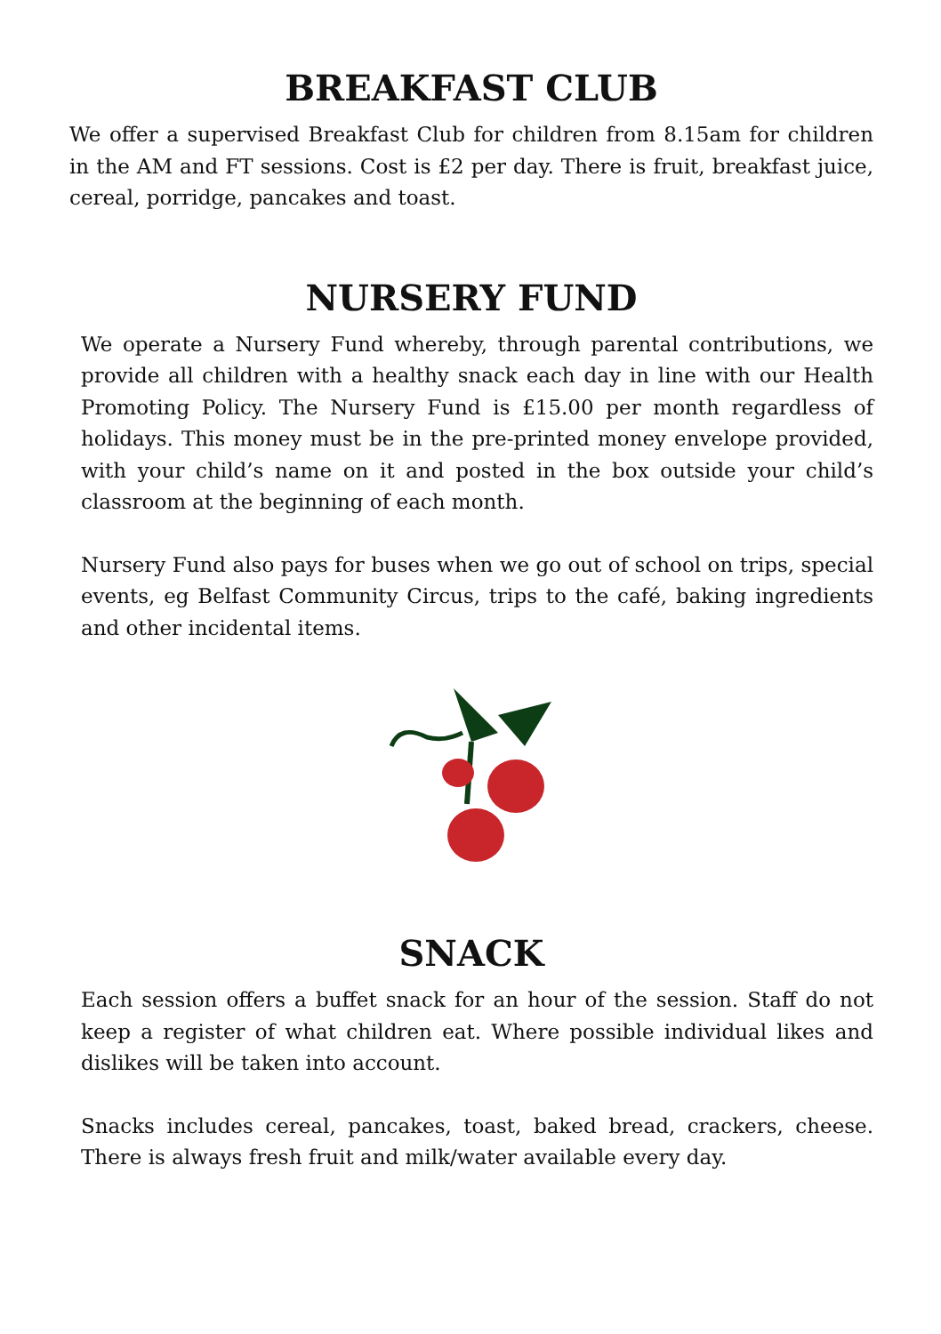BREAKFAST CLUB
We offer a supervised Breakfast Club for children from 8.15am for children in the AM and FT sessions. Cost is £2 per day. There is fruit, breakfast juice, cereal, porridge, pancakes and toast.
NURSERY FUND
We operate a Nursery Fund whereby, through parental contributions, we provide all children with a healthy snack each day in line with our Health Promoting Policy. The Nursery Fund is £15.00 per month regardless of holidays. This money must be in the pre-printed money envelope provided, with your child’s name on it and posted in the box outside your child’s classroom at the beginning of each month.
Nursery Fund also pays for buses when we go out of school on trips, special events, eg Belfast Community Circus, trips to the café, baking ingredients and other incidental items.
SNACK
Each session offers a buffet snack for an hour of the session. Staff do not keep a register of what children eat. Where possible individual likes and dislikes will be taken into account.
Snacks includes cereal, pancakes, toast, baked bread, crackers, cheese. There is always fresh fruit and milk/water available every day.